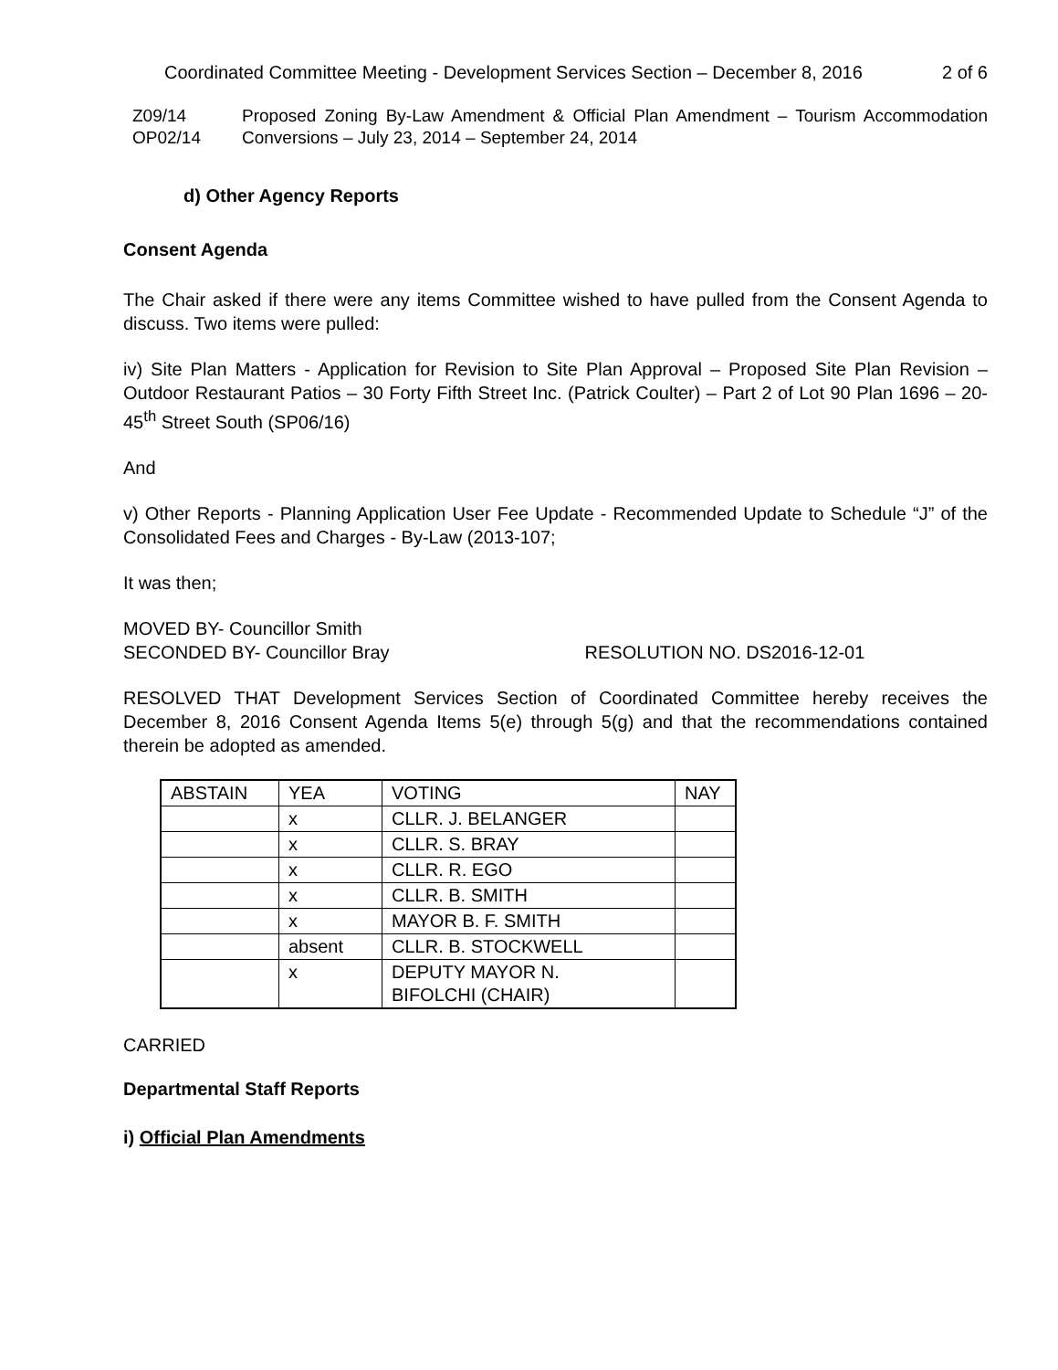Coordinated Committee Meeting - Development Services Section – December 8, 2016 2 of 6
Z09/14
OP02/14
Proposed Zoning By-Law Amendment & Official Plan Amendment – Tourism Accommodation Conversions – July 23, 2014 – September 24, 2014
d) Other Agency Reports
Consent Agenda
The Chair asked if there were any items Committee wished to have pulled from the Consent Agenda to discuss. Two items were pulled:
iv) Site Plan Matters - Application for Revision to Site Plan Approval – Proposed Site Plan Revision – Outdoor Restaurant Patios – 30 Forty Fifth Street Inc. (Patrick Coulter) – Part 2 of Lot 90 Plan 1696 – 20-45<sup>th</sup> Street South (SP06/16)
And
v) Other Reports - Planning Application User Fee Update - Recommended Update to Schedule “J” of the Consolidated Fees and Charges - By-Law (2013-107;
It was then;
MOVED BY- Councillor Smith
SECONDED BY- Councillor Bray RESOLUTION NO. DS2016-12-01
RESOLVED THAT Development Services Section of Coordinated Committee hereby receives the December 8, 2016 Consent Agenda Items 5(e) through 5(g) and that the recommendations contained therein be adopted as amended.
| ABSTAIN | YEA | VOTING | NAY |
| | x | CLLR. J. BELANGER | |
| | x | CLLR. S. BRAY | |
| | x | CLLR. R. EGO | |
| | x | CLLR. B. SMITH | |
| | x | MAYOR B. F. SMITH | |
| | absent | CLLR. B. STOCKWELL | |
| | x | DEPUTY MAYOR N. BIFOLCHI (CHAIR) | |
CARRIED
Departmental Staff Reports
i) Official Plan Amendments